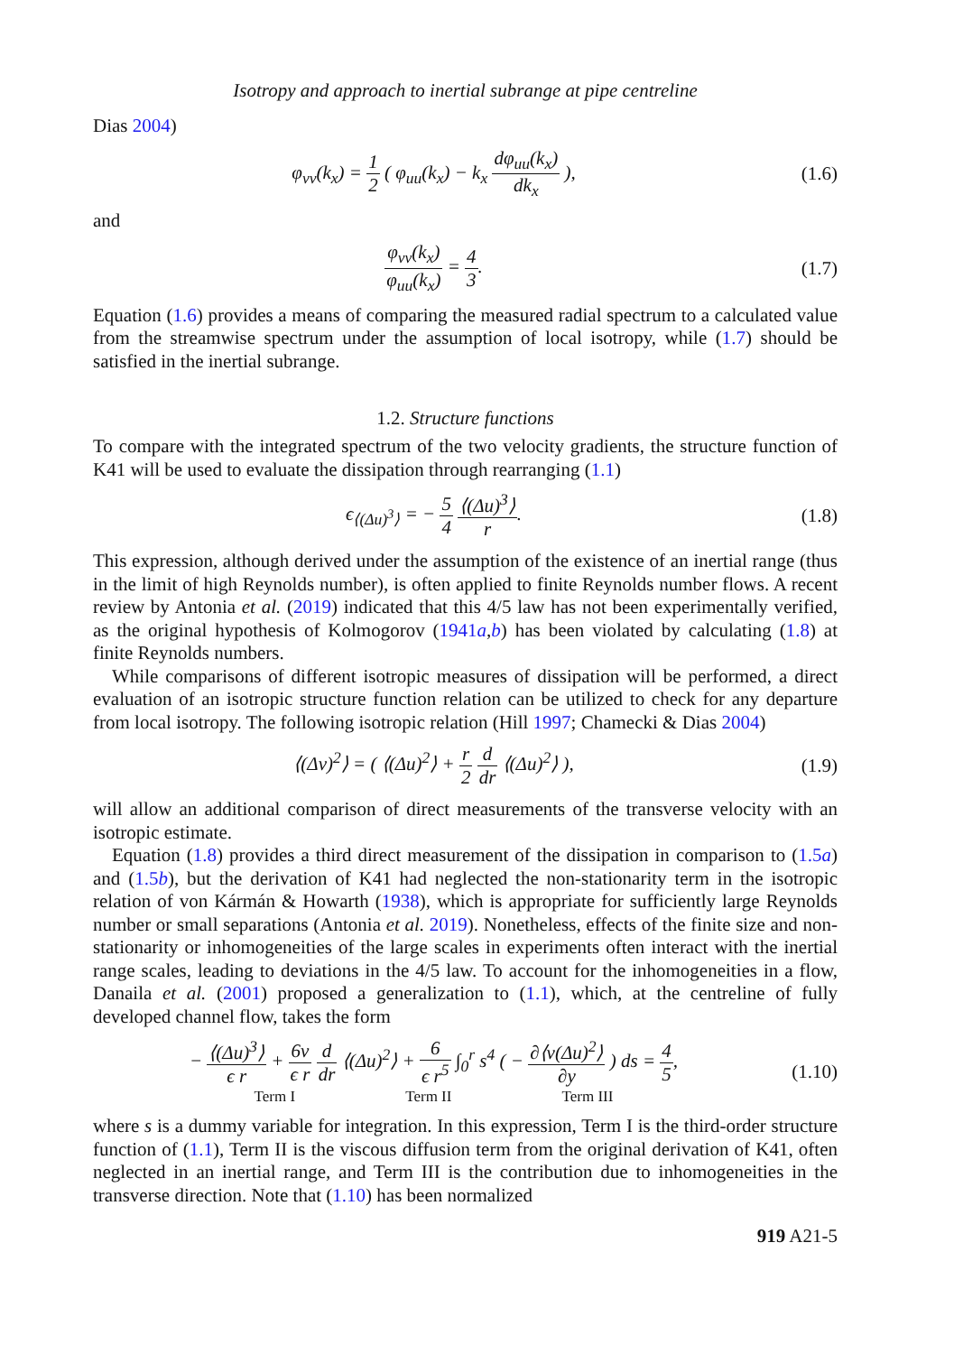Isotropy and approach to inertial subrange at pipe centreline
Dias 2004)
φ<sub>vv</sub>(k<sub>x</sub>) = 1 2 ( φ<sub>uu</sub>(k<sub>x</sub>) − k<sub>x</sub> dφ<sub>uu</sub>(k<sub>x</sub>) dk<sub>x</sub> ),
(1.6)
and
φ<sub>vv</sub>(k<sub>x</sub>) φ<sub>uu</sub>(k<sub>x</sub>) = 4 3. (1.7)
Equation (1.6) provides a means of comparing the measured radial spectrum to a calculated value from the streamwise spectrum under the assumption of local isotropy, while (1.7) should be satisfied in the inertial subrange.
1.2. Structure functions
To compare with the integrated spectrum of the two velocity gradients, the structure function of K41 will be used to evaluate the dissipation through rearranging (1.1)
ϵ<sub>⟨(Δu)<sup>3</sup>⟩</sub> = − 5 4 ⟨(Δu)<sup>3</sup>⟩ r. (1.8)
This expression, although derived under the assumption of the existence of an inertial range (thus in the limit of high Reynolds number), is often applied to finite Reynolds number flows. A recent review by Antonia et al. (2019) indicated that this 4/5 law has not been experimentally verified, as the original hypothesis of Kolmogorov (1941a,b) has been violated by calculating (1.8) at finite Reynolds numbers.
While comparisons of different isotropic measures of dissipation will be performed, a direct evaluation of an isotropic structure function relation can be utilized to check for any departure from local isotropy. The following isotropic relation (Hill 1997; Chamecki & Dias 2004)
⟨(Δv)<sup>2</sup>⟩ = ( ⟨(Δu)<sup>2</sup>⟩ + r 2 d dr ⟨(Δu)<sup>2</sup>⟩ ),
(1.9)
will allow an additional comparison of direct measurements of the transverse velocity with an isotropic estimate.
Equation (1.8) provides a third direct measurement of the dissipation in comparison to (1.5a) and (1.5b), but the derivation of K41 had neglected the non-stationarity term in the isotropic relation of von Kármán & Howarth (1938), which is appropriate for sufficiently large Reynolds number or small separations (Antonia et al. 2019). Nonetheless, effects of the finite size and non-stationarity or inhomogeneities of the large scales in experiments often interact with the inertial range scales, leading to deviations in the 4/5 law. To account for the inhomogeneities in a flow, Danaila et al. (2001) proposed a generalization to (1.1), which, at the centreline of fully developed channel flow, takes the form
− ⟨(Δu)<sup>3</sup>⟩ ϵ r + 6ν ϵ r d dr ⟨(Δu)<sup>2</sup>⟩ + 6 ϵ r<sup>5</sup> ∫<sub>0</sub><sup>r</sup> s<sup>4</sup> ( − ∂⟨v(Δu)<sup>2</sup>⟩ ∂y ) ds = 4 5,
Term I Term II Term III
(1.10)
where s is a dummy variable for integration. In this expression, Term I is the third-order structure function of (1.1), Term II is the viscous diffusion term from the original derivation of K41, often neglected in an inertial range, and Term III is the contribution due to inhomogeneities in the transverse direction. Note that (1.10) has been normalized
919 A21-5